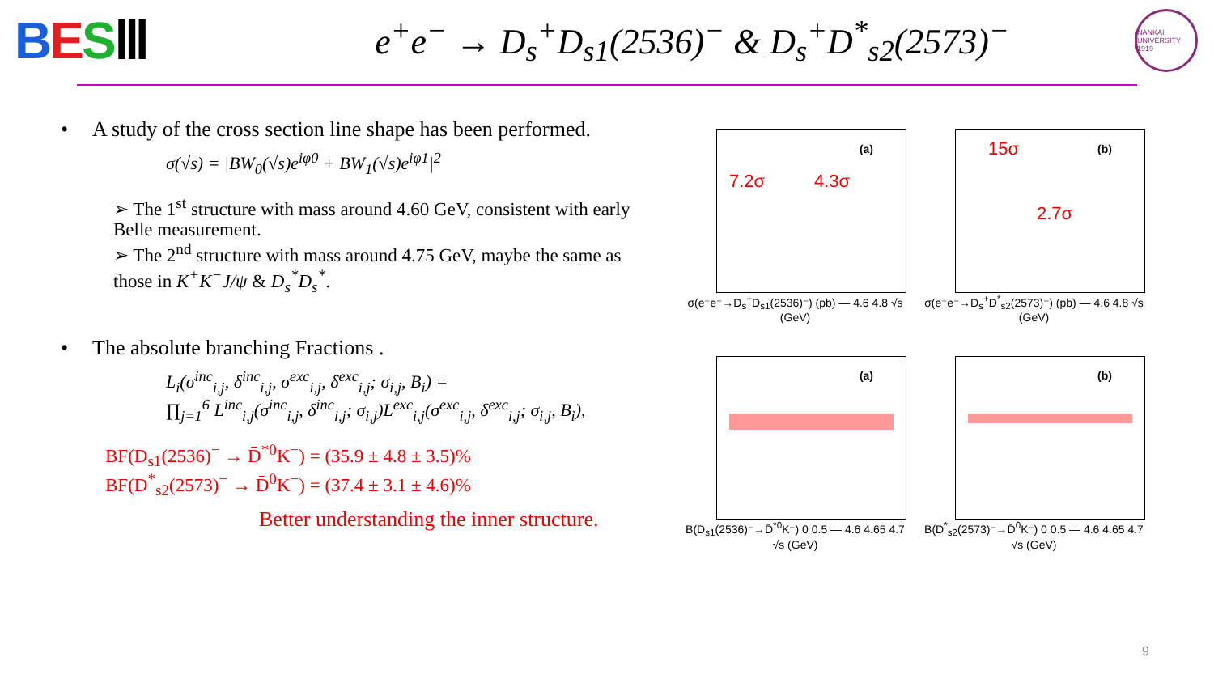BESⅢ
e<sup>+</sup>e<sup>−</sup> → D<sub>s</sub><sup>+</sup>D<sub>s1</sub>(2536)<sup>−</sup> & D<sub>s</sub><sup>+</sup>D<sup>*</sup><sub>s2</sub>(2573)<sup>−</sup>
NANKAI UNIVERSITY 1919
• A study of the cross section line shape has been performed.
σ(√s) = |BW<sub>0</sub>(√s)e<sup>iφ0</sup> + BW<sub>1</sub>(√s)e<sup>iφ1</sup>|<sup>2</sup>
➢ The 1<sup>st</sup> structure with mass around 4.60 GeV, consistent with early Belle measurement.
➢ The 2<sup>nd</sup> structure with mass around 4.75 GeV, maybe the same as those in K<sup>+</sup>K<sup>−</sup>J/ψ & D<sub>s</sub><sup>*</sup>D<sub>s</sub><sup>*</sup>.
• The absolute branching Fractions .
L<sub>i</sub>(σ<sup>inc</sup><sub>i,j</sub>, δ<sup>inc</sup><sub>i,j</sub>, σ<sup>exc</sup><sub>i,j</sub>, δ<sup>exc</sup><sub>i,j</sub>; σ<sub>i,j</sub>, B<sub>i</sub>) =
∏<sub>j=1</sub><sup>6</sup> L<sup>inc</sup><sub>i,j</sub>(σ<sup>inc</sup><sub>i,j</sub>, δ<sup>inc</sup><sub>i,j</sub>; σ<sub>i,j</sub>)L<sup>exc</sup><sub>i,j</sub>(σ<sup>exc</sup><sub>i,j</sub>, δ<sup>exc</sup><sub>i,j</sub>; σ<sub>i,j</sub>, B<sub>i</sub>),
BF(D<sub>s1</sub>(2536)<sup>−</sup> → D̄<sup>*0</sup>K<sup>−</sup>) = (35.9 ± 4.8 ± 3.5)%
BF(D<sup>*</sup><sub>s2</sub>(2573)<sup>−</sup> → D̄<sup>0</sup>K<sup>−</sup>) = (37.4 ± 3.1 ± 4.6)%
Better understanding the inner structure.
(a)
7.2σ 4.3σ
σ(e⁺e⁻→D<sub>s</sub><sup>+</sup>D<sub>s1</sub>(2536)⁻) (pb) — 4.6 4.8 √s (GeV)
(b) 15σ
2.7σ
σ(e⁺e⁻→D<sub>s</sub><sup>+</sup>D<sup>*</sup><sub>s2</sub>(2573)⁻) (pb) — 4.6 4.8 √s (GeV)
(a)
B(D<sub>s1</sub>(2536)⁻→D̄<sup>*0</sup>K⁻) 0 0.5 — 4.6 4.65 4.7 √s (GeV)
(b)
B(D<sup>*</sup><sub>s2</sub>(2573)⁻→D̄<sup>0</sup>K⁻) 0 0.5 — 4.6 4.65 4.7 √s (GeV)
9